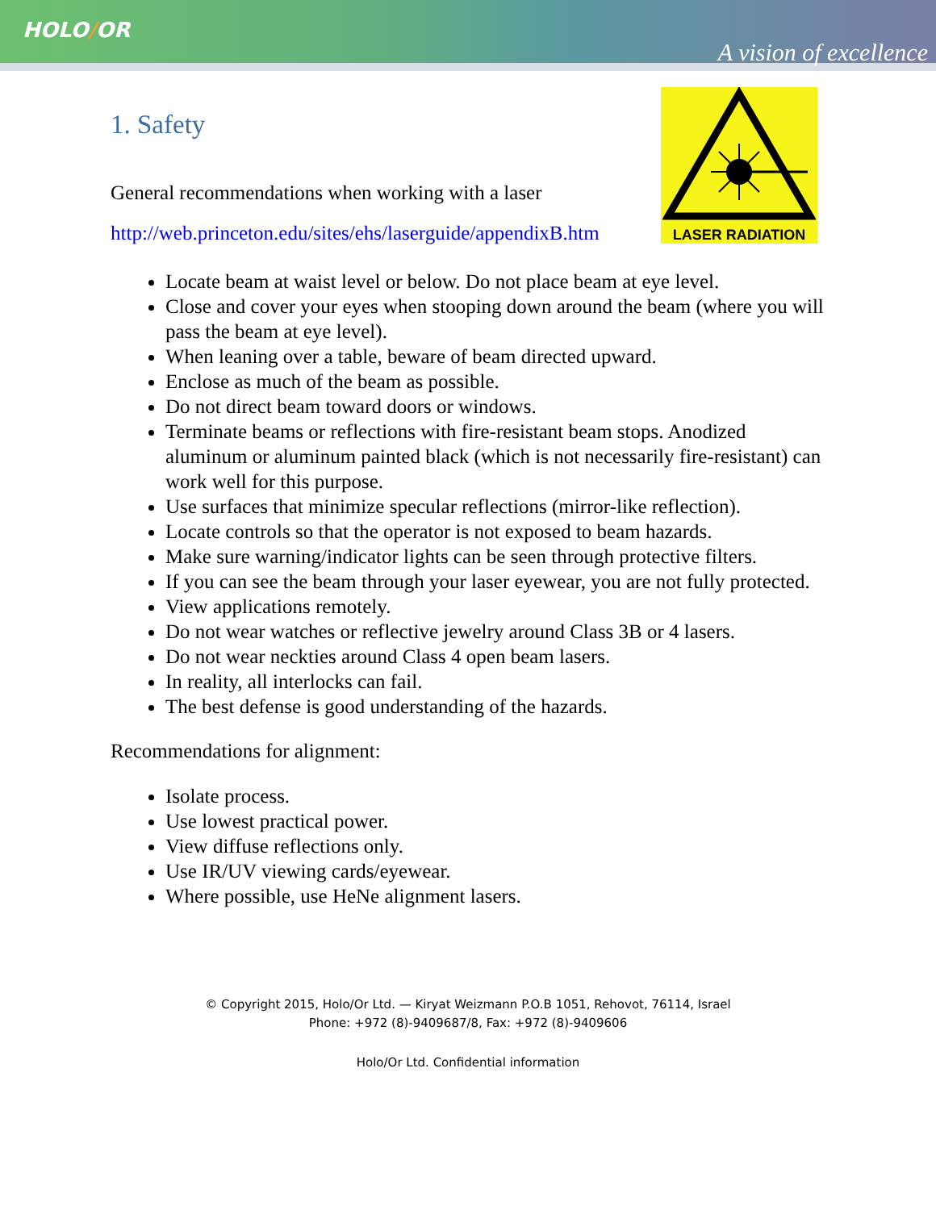HOLO/OR
A vision of excellence
LASER RADIATION
1. Safety
General recommendations when working with a laser
http://web.princeton.edu/sites/ehs/laserguide/appendixB.htm
Locate beam at waist level or below. Do not place beam at eye level.
Close and cover your eyes when stooping down around the beam (where you will pass the beam at eye level).
When leaning over a table, beware of beam directed upward.
Enclose as much of the beam as possible.
Do not direct beam toward doors or windows.
Terminate beams or reflections with fire-resistant beam stops. Anodized aluminum or aluminum painted black (which is not necessarily fire-resistant) can work well for this purpose.
Use surfaces that minimize specular reflections (mirror-like reflection).
Locate controls so that the operator is not exposed to beam hazards.
Make sure warning/indicator lights can be seen through protective filters.
If you can see the beam through your laser eyewear, you are not fully protected.
View applications remotely.
Do not wear watches or reflective jewelry around Class 3B or 4 lasers.
Do not wear neckties around Class 4 open beam lasers.
In reality, all interlocks can fail.
The best defense is good understanding of the hazards.
Recommendations for alignment:
Isolate process.
Use lowest practical power.
View diffuse reflections only.
Use IR/UV viewing cards/eyewear.
Where possible, use HeNe alignment lasers.
© Copyright 2015, Holo/Or Ltd. — Kiryat Weizmann P.O.B 1051, Rehovot, 76114, Israel
Phone: +972 (8)-9409687/8, Fax: +972 (8)-9409606
Holo/Or Ltd. Confidential information